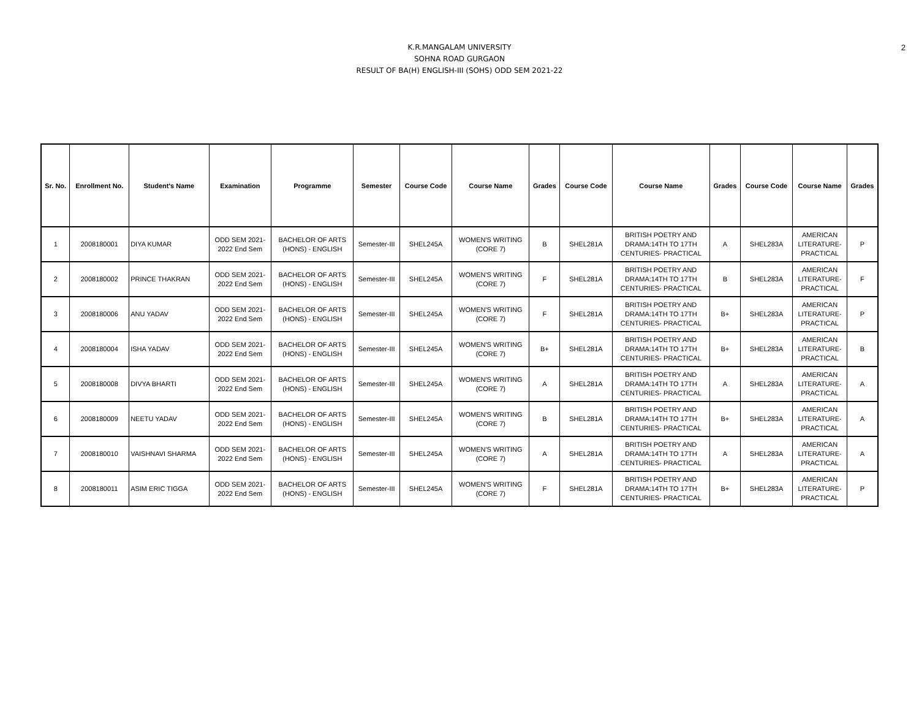2
K.R.MANGALAM UNIVERSITY
SOHNA ROAD GURGAON
RESULT OF BA(H) ENGLISH-III (SOHS) ODD SEM 2021-22
| Sr. No. | Enrollment No. | Student's Name | Examination | Programme | Semester | Course Code | Course Name | Grades | Course Code | Course Name | Grades | Course Code | Course Name | Grades |
| --- | --- | --- | --- | --- | --- | --- | --- | --- | --- | --- | --- | --- | --- | --- |
| 1 | 2008180001 | DIYA KUMAR | ODD SEM 2021- 2022 End Sem | BACHELOR OF ARTS (HONS) - ENGLISH | Semester-III | SHEL245A | WOMEN'S WRITING (CORE 7) | B | SHEL281A | BRITISH POETRY AND DRAMA:14TH TO 17TH CENTURIES- PRACTICAL | A | SHEL283A | AMERICAN LITERATURE- PRACTICAL | P |
| 2 | 2008180002 | PRINCE THAKRAN | ODD SEM 2021- 2022 End Sem | BACHELOR OF ARTS (HONS) - ENGLISH | Semester-III | SHEL245A | WOMEN'S WRITING (CORE 7) | F | SHEL281A | BRITISH POETRY AND DRAMA:14TH TO 17TH CENTURIES- PRACTICAL | B | SHEL283A | AMERICAN LITERATURE- PRACTICAL | F |
| 3 | 2008180006 | ANU YADAV | ODD SEM 2021- 2022 End Sem | BACHELOR OF ARTS (HONS) - ENGLISH | Semester-III | SHEL245A | WOMEN'S WRITING (CORE 7) | F | SHEL281A | BRITISH POETRY AND DRAMA:14TH TO 17TH CENTURIES- PRACTICAL | B+ | SHEL283A | AMERICAN LITERATURE- PRACTICAL | P |
| 4 | 2008180004 | ISHA YADAV | ODD SEM 2021- 2022 End Sem | BACHELOR OF ARTS (HONS) - ENGLISH | Semester-III | SHEL245A | WOMEN'S WRITING (CORE 7) | B+ | SHEL281A | BRITISH POETRY AND DRAMA:14TH TO 17TH CENTURIES- PRACTICAL | B+ | SHEL283A | AMERICAN LITERATURE- PRACTICAL | B |
| 5 | 2008180008 | DIVYA BHARTI | ODD SEM 2021- 2022 End Sem | BACHELOR OF ARTS (HONS) - ENGLISH | Semester-III | SHEL245A | WOMEN'S WRITING (CORE 7) | A | SHEL281A | BRITISH POETRY AND DRAMA:14TH TO 17TH CENTURIES- PRACTICAL | A | SHEL283A | AMERICAN LITERATURE- PRACTICAL | A |
| 6 | 2008180009 | NEETU YADAV | ODD SEM 2021- 2022 End Sem | BACHELOR OF ARTS (HONS) - ENGLISH | Semester-III | SHEL245A | WOMEN'S WRITING (CORE 7) | B | SHEL281A | BRITISH POETRY AND DRAMA:14TH TO 17TH CENTURIES- PRACTICAL | B+ | SHEL283A | AMERICAN LITERATURE- PRACTICAL | A |
| 7 | 2008180010 | VAISHNAVI SHARMA | ODD SEM 2021- 2022 End Sem | BACHELOR OF ARTS (HONS) - ENGLISH | Semester-III | SHEL245A | WOMEN'S WRITING (CORE 7) | A | SHEL281A | BRITISH POETRY AND DRAMA:14TH TO 17TH CENTURIES- PRACTICAL | A | SHEL283A | AMERICAN LITERATURE- PRACTICAL | A |
| 8 | 2008180011 | ASIM ERIC TIGGA | ODD SEM 2021- 2022 End Sem | BACHELOR OF ARTS (HONS) - ENGLISH | Semester-III | SHEL245A | WOMEN'S WRITING (CORE 7) | F | SHEL281A | BRITISH POETRY AND DRAMA:14TH TO 17TH CENTURIES- PRACTICAL | B+ | SHEL283A | AMERICAN LITERATURE- PRACTICAL | P |